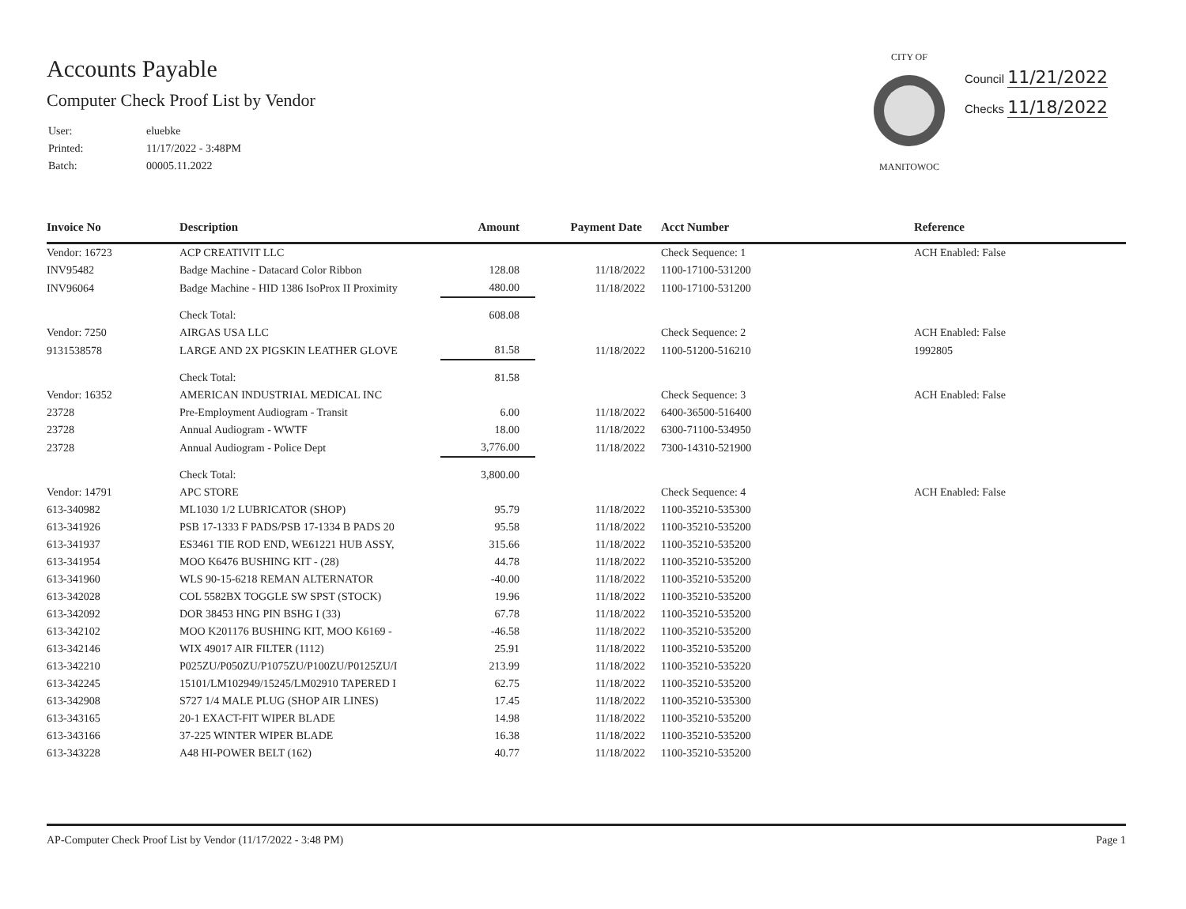Accounts Payable
Computer Check Proof List by Vendor
| User: | eluebke |
| Printed: | 11/17/2022 - 3:48PM |
| Batch: | 00005.11.2022 |
CITY OFMANITOWOC
Council 11/21/2022
Checks 11/18/2022
| Invoice No | Description | Amount | Payment Date | Acct Number | Reference |
| --- | --- | --- | --- | --- | --- |
| Vendor: 16723 | ACP CREATIVIT LLC | | | Check Sequence: 1 | ACH Enabled: False |
| INV95482 | Badge Machine - Datacard Color Ribbon | 128.08 | 11/18/2022 | 1100-17100-531200 | |
| INV96064 | Badge Machine - HID 1386 IsoProx II Proximity | 480.00 | 11/18/2022 | 1100-17100-531200 | |
| | Check Total: | 608.08 | | | |
| Vendor: 7250 | AIRGAS USA LLC | | | Check Sequence: 2 | ACH Enabled: False |
| 9131538578 | LARGE AND 2X PIGSKIN LEATHER GLOVE | 81.58 | 11/18/2022 | 1100-51200-516210 | 1992805 |
| | Check Total: | 81.58 | | | |
| Vendor: 16352 | AMERICAN INDUSTRIAL MEDICAL INC | | | Check Sequence: 3 | ACH Enabled: False |
| 23728 | Pre-Employment Audiogram - Transit | 6.00 | 11/18/2022 | 6400-36500-516400 | |
| 23728 | Annual Audiogram - WWTF | 18.00 | 11/18/2022 | 6300-71100-534950 | |
| 23728 | Annual Audiogram - Police Dept | 3,776.00 | 11/18/2022 | 7300-14310-521900 | |
| | Check Total: | 3,800.00 | | | |
| Vendor: 14791 | APC STORE | | | Check Sequence: 4 | ACH Enabled: False |
| 613-340982 | ML1030 1/2 LUBRICATOR (SHOP) | 95.79 | 11/18/2022 | 1100-35210-535300 | |
| 613-341926 | PSB 17-1333 F PADS/PSB 17-1334 B PADS 20 | 95.58 | 11/18/2022 | 1100-35210-535200 | |
| 613-341937 | ES3461 TIE ROD END, WE61221 HUB ASSY, | 315.66 | 11/18/2022 | 1100-35210-535200 | |
| 613-341954 | MOO K6476 BUSHING KIT - (28) | 44.78 | 11/18/2022 | 1100-35210-535200 | |
| 613-341960 | WLS 90-15-6218 REMAN ALTERNATOR | -40.00 | 11/18/2022 | 1100-35210-535200 | |
| 613-342028 | COL 5582BX TOGGLE SW SPST (STOCK) | 19.96 | 11/18/2022 | 1100-35210-535200 | |
| 613-342092 | DOR 38453 HNG PIN BSHG I (33) | 67.78 | 11/18/2022 | 1100-35210-535200 | |
| 613-342102 | MOO K201176 BUSHING KIT, MOO K6169 - | -46.58 | 11/18/2022 | 1100-35210-535200 | |
| 613-342146 | WIX 49017 AIR FILTER (1112) | 25.91 | 11/18/2022 | 1100-35210-535200 | |
| 613-342210 | P025ZU/P050ZU/P1075ZU/P100ZU/P0125ZU/I | 213.99 | 11/18/2022 | 1100-35210-535220 | |
| 613-342245 | 15101/LM102949/15245/LM02910 TAPERED I | 62.75 | 11/18/2022 | 1100-35210-535200 | |
| 613-342908 | S727 1/4 MALE PLUG (SHOP AIR LINES) | 17.45 | 11/18/2022 | 1100-35210-535300 | |
| 613-343165 | 20-1 EXACT-FIT WIPER BLADE | 14.98 | 11/18/2022 | 1100-35210-535200 | |
| 613-343166 | 37-225 WINTER WIPER BLADE | 16.38 | 11/18/2022 | 1100-35210-535200 | |
| 613-343228 | A48 HI-POWER BELT (162) | 40.77 | 11/18/2022 | 1100-35210-535200 | |
AP-Computer Check Proof List by Vendor (11/17/2022 - 3:48 PM) Page 1